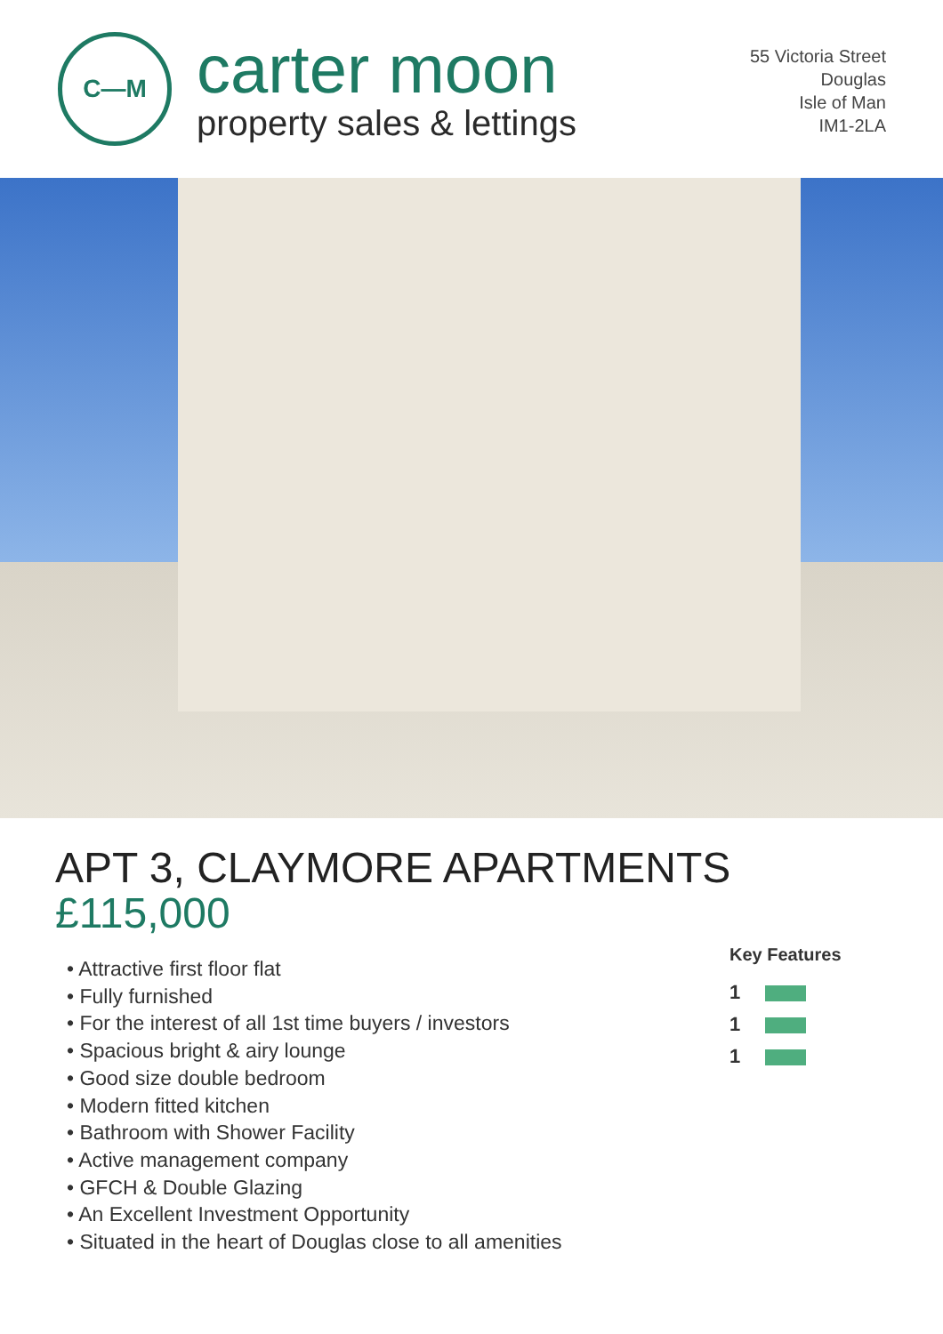C—M
carter moon
property sales & lettings
55 Victoria Street
Douglas
Isle of Man
IM1-2LA
APT 3, CLAYMORE APARTMENTS
£115,000
• Attractive first floor flat
• Fully furnished
• For the interest of all 1st time buyers / investors
• Spacious bright & airy lounge
• Good size double bedroom
• Modern fitted kitchen
• Bathroom with Shower Facility
• Active management company
• GFCH & Double Glazing
• An Excellent Investment Opportunity
• Situated in the heart of Douglas close to all amenities
Key Features
1
1
1